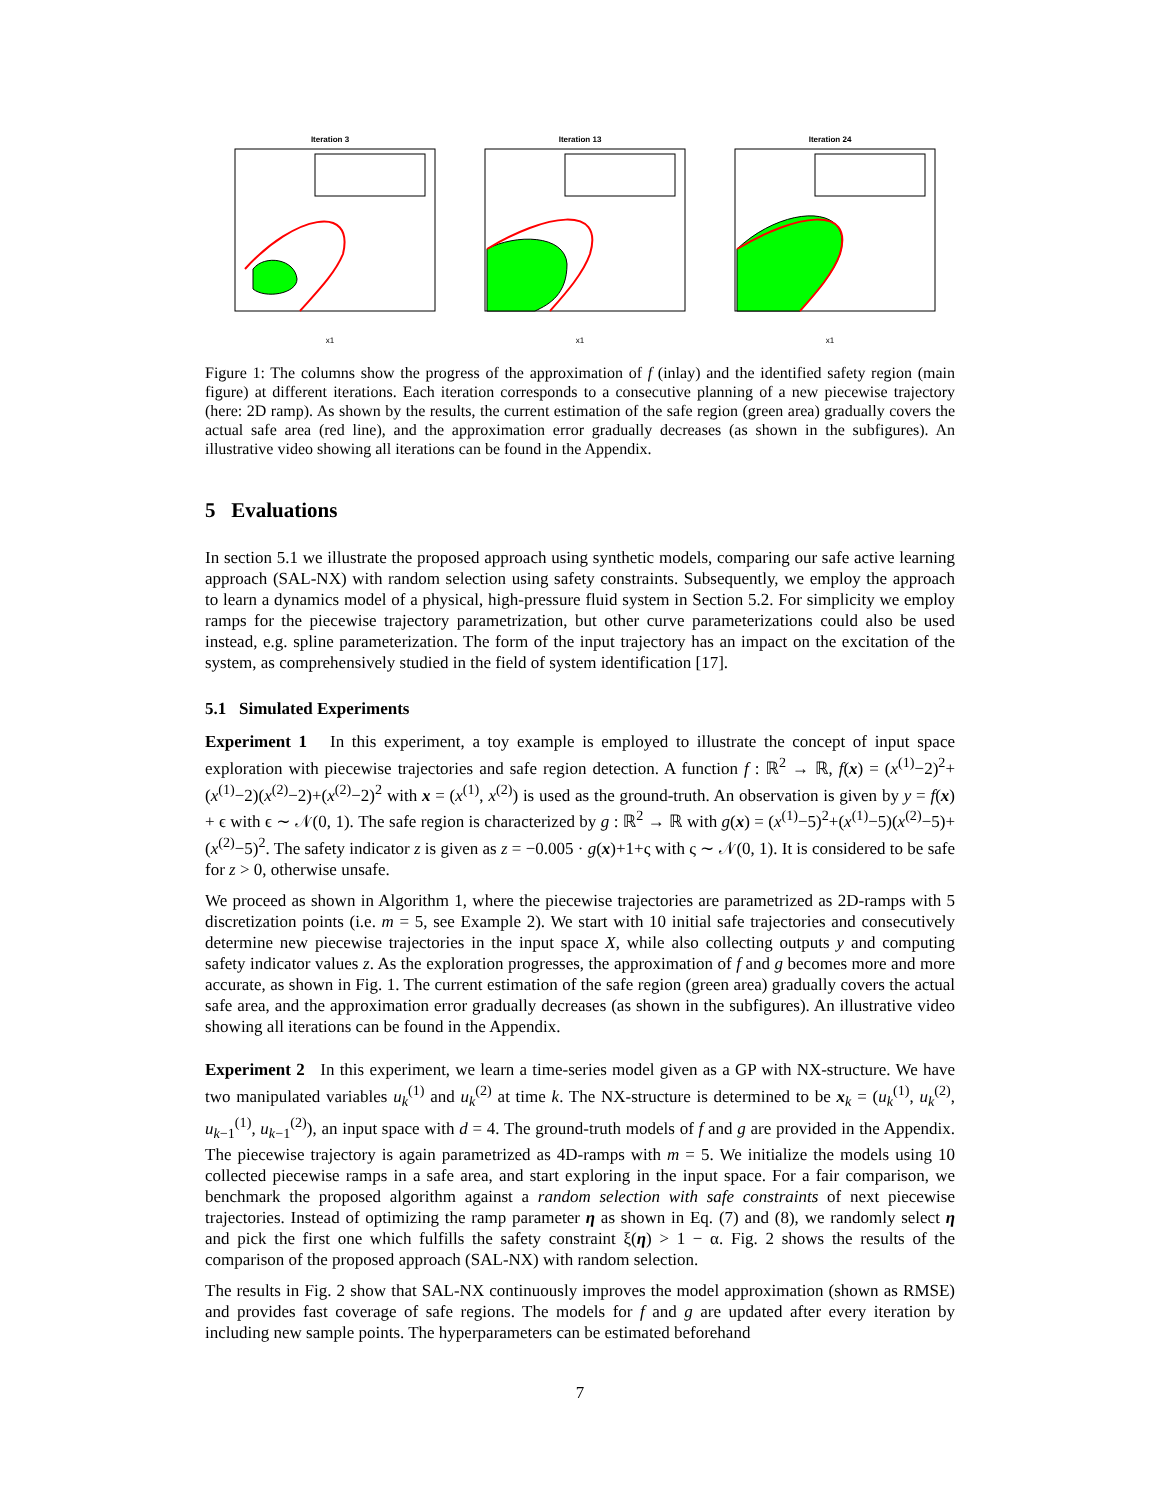Iteration 3
x1
Iteration 13
x1
Iteration 24
x1
Figure 1: The columns show the progress of the approximation of f (inlay) and the identified safety region (main figure) at different iterations. Each iteration corresponds to a consecutive planning of a new piecewise trajectory (here: 2D ramp). As shown by the results, the current estimation of the safe region (green area) gradually covers the actual safe area (red line), and the approximation error gradually decreases (as shown in the subfigures). An illustrative video showing all iterations can be found in the Appendix.
5 Evaluations
In section 5.1 we illustrate the proposed approach using synthetic models, comparing our safe active learning approach (SAL-NX) with random selection using safety constraints. Subsequently, we employ the approach to learn a dynamics model of a physical, high-pressure fluid system in Section 5.2. For simplicity we employ ramps for the piecewise trajectory parametrization, but other curve parameterizations could also be used instead, e.g. spline parameterization. The form of the input trajectory has an impact on the excitation of the system, as comprehensively studied in the field of system identification [17].
5.1 Simulated Experiments
Experiment 1 In this experiment, a toy example is employed to illustrate the concept of input space exploration with piecewise trajectories and safe region detection. A function f : ℝ<sup>2</sup> → ℝ, f(x) = (x<sup>(1)</sup>−2)<sup>2</sup>+(x<sup>(1)</sup>−2)(x<sup>(2)</sup>−2)+(x<sup>(2)</sup>−2)<sup>2</sup> with x = (x<sup>(1)</sup>, x<sup>(2)</sup>) is used as the ground-truth. An observation is given by y = f(x) + ϵ with ϵ ∼ 𝒩(0, 1). The safe region is characterized by g : ℝ<sup>2</sup> → ℝ with g(x) = (x<sup>(1)</sup>−5)<sup>2</sup>+(x<sup>(1)</sup>−5)(x<sup>(2)</sup>−5)+(x<sup>(2)</sup>−5)<sup>2</sup>. The safety indicator z is given as z = −0.005 · g(x)+1+ς with ς ∼ 𝒩(0, 1). It is considered to be safe for z > 0, otherwise unsafe.
We proceed as shown in Algorithm 1, where the piecewise trajectories are parametrized as 2D-ramps with 5 discretization points (i.e. m = 5, see Example 2). We start with 10 initial safe trajectories and consecutively determine new piecewise trajectories in the input space X, while also collecting outputs y and computing safety indicator values z. As the exploration progresses, the approximation of f and g becomes more and more accurate, as shown in Fig. 1. The current estimation of the safe region (green area) gradually covers the actual safe area, and the approximation error gradually decreases (as shown in the subfigures). An illustrative video showing all iterations can be found in the Appendix.
Experiment 2 In this experiment, we learn a time-series model given as a GP with NX-structure. We have two manipulated variables u<sub>k</sub><sup>(1)</sup> and u<sub>k</sub><sup>(2)</sup> at time k. The NX-structure is determined to be x<sub>k</sub> = (u<sub>k</sub><sup>(1)</sup>, u<sub>k</sub><sup>(2)</sup>, u<sub>k−1</sub><sup>(1)</sup>, u<sub>k−1</sub><sup>(2)</sup>), an input space with d = 4. The ground-truth models of f and g are provided in the Appendix. The piecewise trajectory is again parametrized as 4D-ramps with m = 5. We initialize the models using 10 collected piecewise ramps in a safe area, and start exploring in the input space. For a fair comparison, we benchmark the proposed algorithm against a random selection with safe constraints of next piecewise trajectories. Instead of optimizing the ramp parameter η as shown in Eq. (7) and (8), we randomly select η and pick the first one which fulfills the safety constraint ξ(η) > 1 − α. Fig. 2 shows the results of the comparison of the proposed approach (SAL-NX) with random selection.
The results in Fig. 2 show that SAL-NX continuously improves the model approximation (shown as RMSE) and provides fast coverage of safe regions. The models for f and g are updated after every iteration by including new sample points. The hyperparameters can be estimated beforehand
7